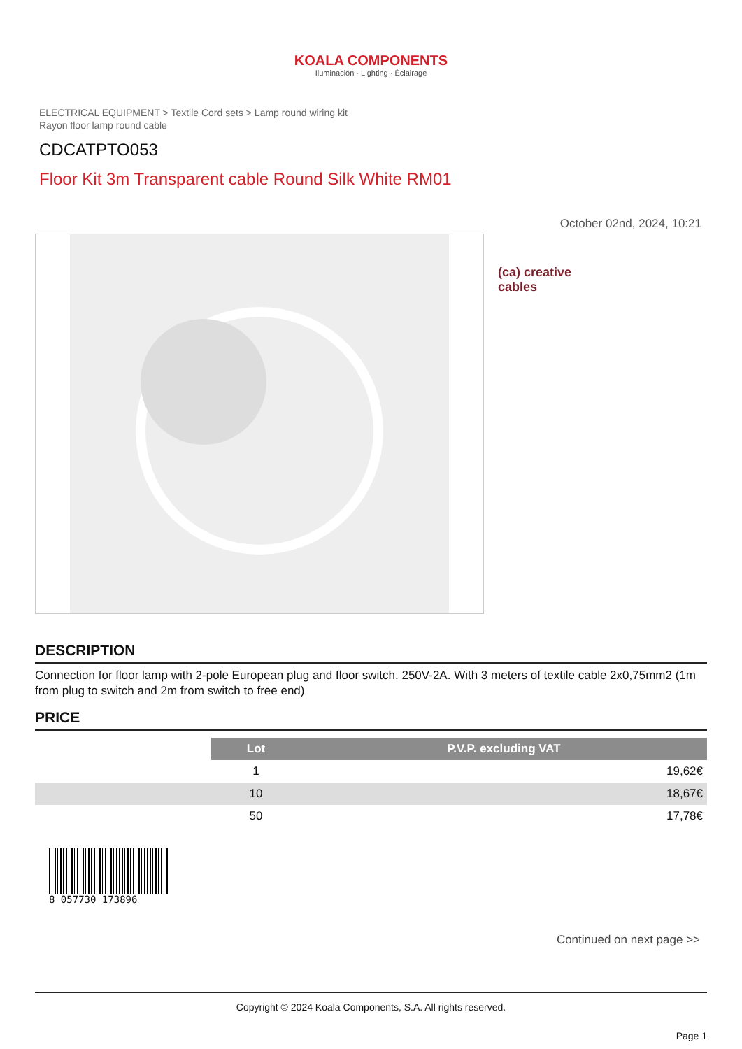KOALA COMPONENTS
Iluminación · Lighting · Éclairage
ELECTRICAL EQUIPMENT > Textile Cord sets > Lamp round wiring kit
Rayon floor lamp round cable
CDCATPTO053
Floor Kit 3m Transparent cable Round Silk White RM01
October 02nd, 2024, 10:21
(ca) creative
cables
DESCRIPTION
Connection for floor lamp with 2-pole European plug and floor switch. 250V-2A. With 3 meters of textile cable 2x0,75mm2 (1m from plug to switch and 2m from switch to free end)
PRICE
| | Lot | P.V.P. excluding VAT |
| | 1 | 19,62€ |
| | 10 | 18,67€ |
| | 50 | 17,78€ |
8 057730 173896
Continued on next page >>
Copyright © 2024 Koala Components, S.A. All rights reserved.
Page 1